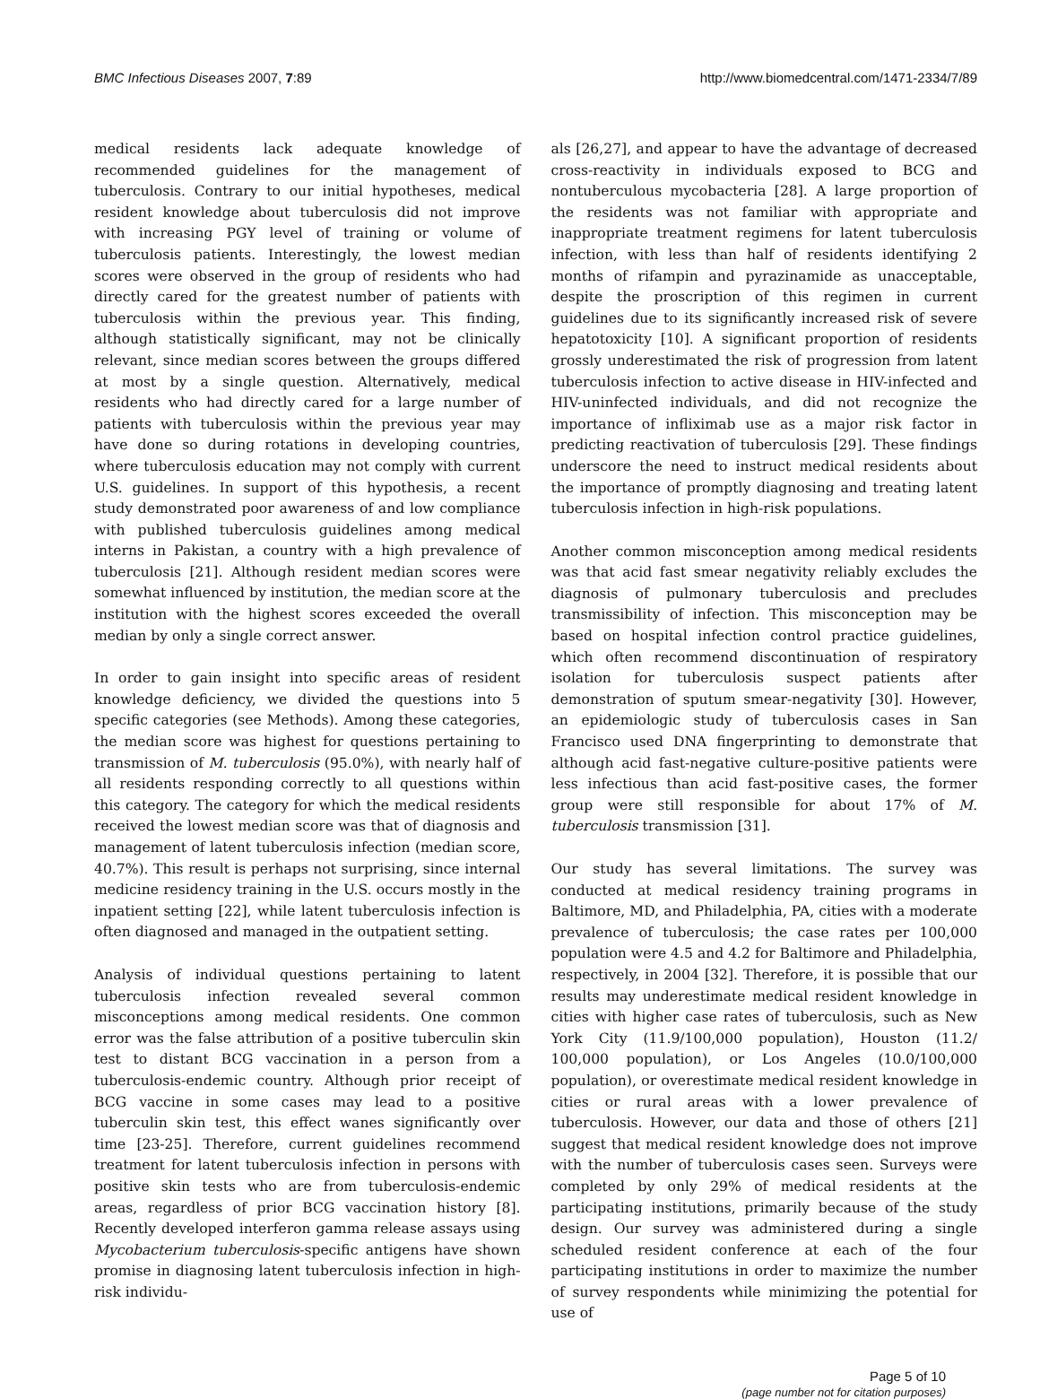BMC Infectious Diseases 2007, 7:89 http://www.biomedcentral.com/1471-2334/7/89
medical residents lack adequate knowledge of recommended guidelines for the management of tuberculosis. Contrary to our initial hypotheses, medical resident knowledge about tuberculosis did not improve with increasing PGY level of training or volume of tuberculosis patients. Interestingly, the lowest median scores were observed in the group of residents who had directly cared for the greatest number of patients with tuberculosis within the previous year. This finding, although statistically significant, may not be clinically relevant, since median scores between the groups differed at most by a single question. Alternatively, medical residents who had directly cared for a large number of patients with tuberculosis within the previous year may have done so during rotations in developing countries, where tuberculosis education may not comply with current U.S. guidelines. In support of this hypothesis, a recent study demonstrated poor awareness of and low compliance with published tuberculosis guidelines among medical interns in Pakistan, a country with a high prevalence of tuberculosis [21]. Although resident median scores were somewhat influenced by institution, the median score at the institution with the highest scores exceeded the overall median by only a single correct answer.
In order to gain insight into specific areas of resident knowledge deficiency, we divided the questions into 5 specific categories (see Methods). Among these categories, the median score was highest for questions pertaining to transmission of M. tuberculosis (95.0%), with nearly half of all residents responding correctly to all questions within this category. The category for which the medical residents received the lowest median score was that of diagnosis and management of latent tuberculosis infection (median score, 40.7%). This result is perhaps not surprising, since internal medicine residency training in the U.S. occurs mostly in the inpatient setting [22], while latent tuberculosis infection is often diagnosed and managed in the outpatient setting.
Analysis of individual questions pertaining to latent tuberculosis infection revealed several common misconceptions among medical residents. One common error was the false attribution of a positive tuberculin skin test to distant BCG vaccination in a person from a tuberculosis-endemic country. Although prior receipt of BCG vaccine in some cases may lead to a positive tuberculin skin test, this effect wanes significantly over time [23-25]. Therefore, current guidelines recommend treatment for latent tuberculosis infection in persons with positive skin tests who are from tuberculosis-endemic areas, regardless of prior BCG vaccination history [8]. Recently developed interferon gamma release assays using Mycobacterium tuberculosis-specific antigens have shown promise in diagnosing latent tuberculosis infection in high-risk individu-
als [26,27], and appear to have the advantage of decreased cross-reactivity in individuals exposed to BCG and nontuberculous mycobacteria [28]. A large proportion of the residents was not familiar with appropriate and inappropriate treatment regimens for latent tuberculosis infection, with less than half of residents identifying 2 months of rifampin and pyrazinamide as unacceptable, despite the proscription of this regimen in current guidelines due to its significantly increased risk of severe hepatotoxicity [10]. A significant proportion of residents grossly underestimated the risk of progression from latent tuberculosis infection to active disease in HIV-infected and HIV-uninfected individuals, and did not recognize the importance of infliximab use as a major risk factor in predicting reactivation of tuberculosis [29]. These findings underscore the need to instruct medical residents about the importance of promptly diagnosing and treating latent tuberculosis infection in high-risk populations.
Another common misconception among medical residents was that acid fast smear negativity reliably excludes the diagnosis of pulmonary tuberculosis and precludes transmissibility of infection. This misconception may be based on hospital infection control practice guidelines, which often recommend discontinuation of respiratory isolation for tuberculosis suspect patients after demonstration of sputum smear-negativity [30]. However, an epidemiologic study of tuberculosis cases in San Francisco used DNA fingerprinting to demonstrate that although acid fast-negative culture-positive patients were less infectious than acid fast-positive cases, the former group were still responsible for about 17% of M. tuberculosis transmission [31].
Our study has several limitations. The survey was conducted at medical residency training programs in Baltimore, MD, and Philadelphia, PA, cities with a moderate prevalence of tuberculosis; the case rates per 100,000 population were 4.5 and 4.2 for Baltimore and Philadelphia, respectively, in 2004 [32]. Therefore, it is possible that our results may underestimate medical resident knowledge in cities with higher case rates of tuberculosis, such as New York City (11.9/100,000 population), Houston (11.2/ 100,000 population), or Los Angeles (10.0/100,000 population), or overestimate medical resident knowledge in cities or rural areas with a lower prevalence of tuberculosis. However, our data and those of others [21] suggest that medical resident knowledge does not improve with the number of tuberculosis cases seen. Surveys were completed by only 29% of medical residents at the participating institutions, primarily because of the study design. Our survey was administered during a single scheduled resident conference at each of the four participating institutions in order to maximize the number of survey respondents while minimizing the potential for use of
Page 5 of 10
(page number not for citation purposes)